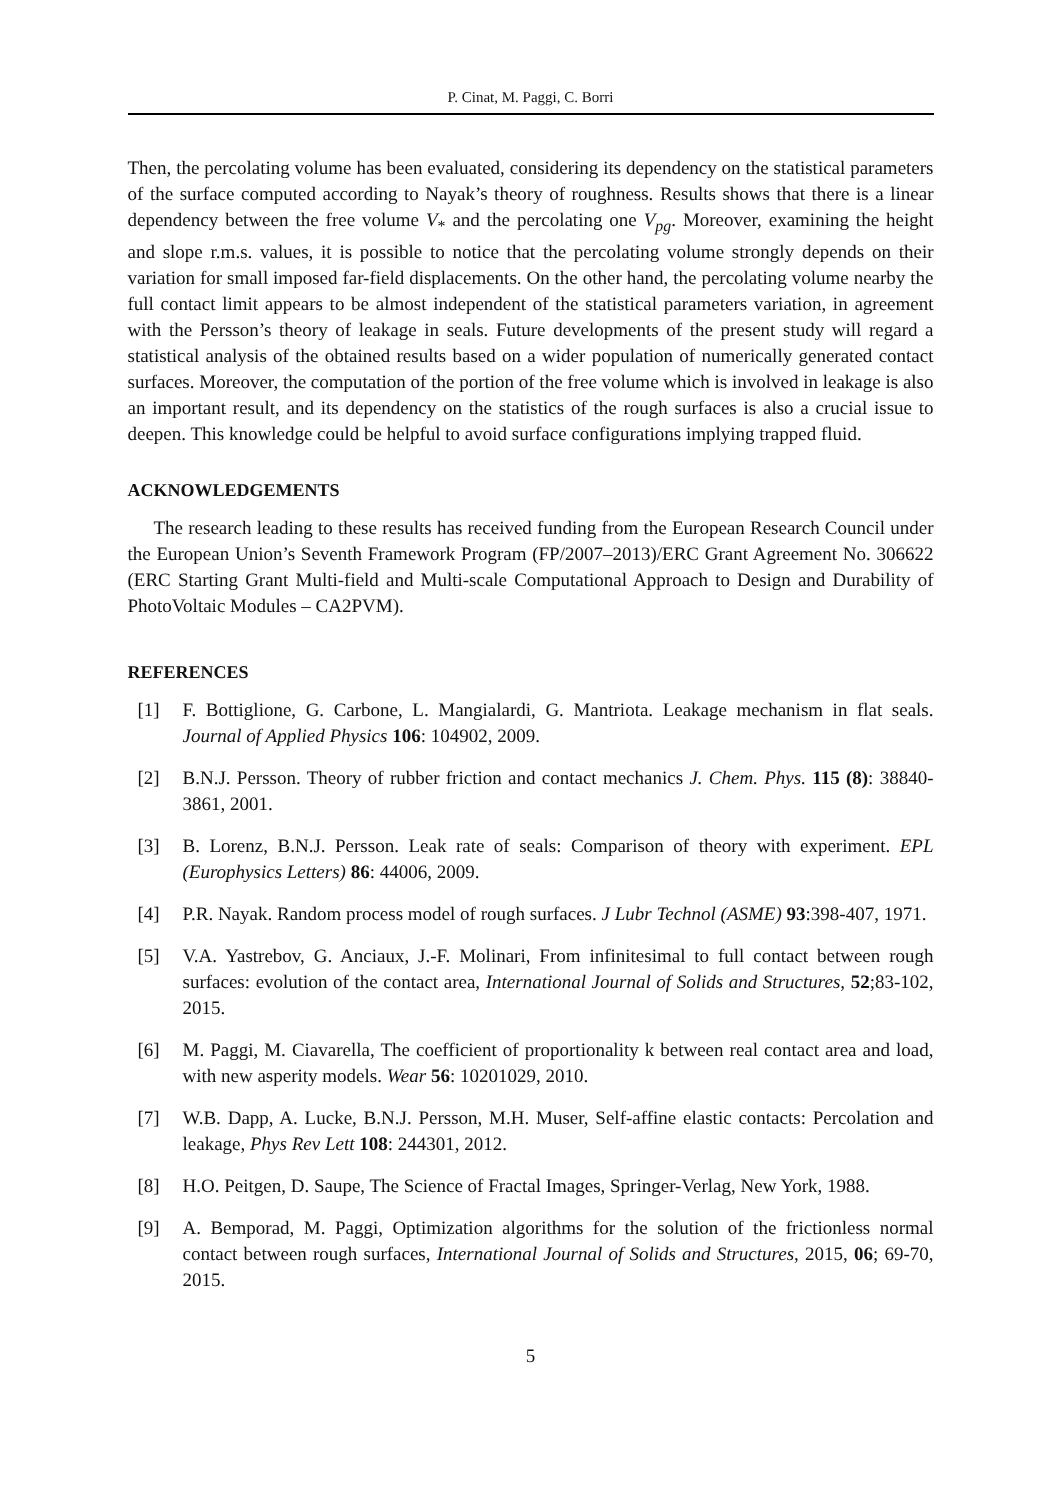P. Cinat, M. Paggi, C. Borri
Then, the percolating volume has been evaluated, considering its dependency on the statistical parameters of the surface computed according to Nayak’s theory of roughness. Results shows that there is a linear dependency between the free volume V<sub>*</sub> and the percolating one V<sub>pg</sub>. Moreover, examining the height and slope r.m.s. values, it is possible to notice that the percolating volume strongly depends on their variation for small imposed far-field displacements. On the other hand, the percolating volume nearby the full contact limit appears to be almost independent of the statistical parameters variation, in agreement with the Persson’s theory of leakage in seals. Future developments of the present study will regard a statistical analysis of the obtained results based on a wider population of numerically generated contact surfaces. Moreover, the computation of the portion of the free volume which is involved in leakage is also an important result, and its dependency on the statistics of the rough surfaces is also a crucial issue to deepen. This knowledge could be helpful to avoid surface configurations implying trapped fluid.
ACKNOWLEDGEMENTS
The research leading to these results has received funding from the European Research Council under the European Union’s Seventh Framework Program (FP/2007–2013)/ERC Grant Agreement No. 306622 (ERC Starting Grant Multi-field and Multi-scale Computational Approach to Design and Durability of PhotoVoltaic Modules – CA2PVM).
REFERENCES
[1] F. Bottiglione, G. Carbone, L. Mangialardi, G. Mantriota. Leakage mechanism in flat seals. Journal of Applied Physics 106: 104902, 2009.
[2] B.N.J. Persson. Theory of rubber friction and contact mechanics J. Chem. Phys. 115 (8): 38840-3861, 2001.
[3] B. Lorenz, B.N.J. Persson. Leak rate of seals: Comparison of theory with experiment. EPL (Europhysics Letters) 86: 44006, 2009.
[4] P.R. Nayak. Random process model of rough surfaces. J Lubr Technol (ASME) 93:398-407, 1971.
[5] V.A. Yastrebov, G. Anciaux, J.-F. Molinari, From infinitesimal to full contact between rough surfaces: evolution of the contact area, International Journal of Solids and Structures, 52;83-102, 2015.
[6] M. Paggi, M. Ciavarella, The coefficient of proportionality k between real contact area and load, with new asperity models. Wear 56: 10201029, 2010.
[7] W.B. Dapp, A. Lucke, B.N.J. Persson, M.H. Muser, Self-affine elastic contacts: Percolation and leakage, Phys Rev Lett 108: 244301, 2012.
[8] H.O. Peitgen, D. Saupe, The Science of Fractal Images, Springer-Verlag, New York, 1988.
[9] A. Bemporad, M. Paggi, Optimization algorithms for the solution of the frictionless normal contact between rough surfaces, International Journal of Solids and Structures, 2015, 06; 69-70, 2015.
5